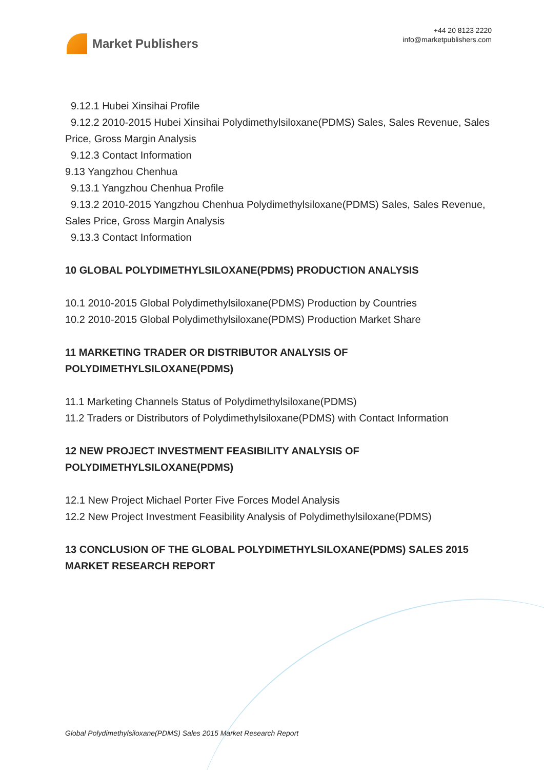Market Publishers
+44 20 8123 2220
info@marketpublishers.com
9.12.1 Hubei Xinsihai Profile
9.12.2 2010-2015 Hubei Xinsihai Polydimethylsiloxane(PDMS) Sales, Sales Revenue, Sales Price, Gross Margin Analysis
9.12.3 Contact Information
9.13 Yangzhou Chenhua
9.13.1 Yangzhou Chenhua Profile
9.13.2 2010-2015 Yangzhou Chenhua Polydimethylsiloxane(PDMS) Sales, Sales Revenue, Sales Price, Gross Margin Analysis
9.13.3 Contact Information
10 GLOBAL POLYDIMETHYLSILOXANE(PDMS) PRODUCTION ANALYSIS
10.1 2010-2015 Global Polydimethylsiloxane(PDMS) Production by Countries
10.2 2010-2015 Global Polydimethylsiloxane(PDMS) Production Market Share
11 MARKETING TRADER OR DISTRIBUTOR ANALYSIS OF POLYDIMETHYLSILOXANE(PDMS)
11.1 Marketing Channels Status of Polydimethylsiloxane(PDMS)
11.2 Traders or Distributors of Polydimethylsiloxane(PDMS) with Contact Information
12 NEW PROJECT INVESTMENT FEASIBILITY ANALYSIS OF POLYDIMETHYLSILOXANE(PDMS)
12.1 New Project Michael Porter Five Forces Model Analysis
12.2 New Project Investment Feasibility Analysis of Polydimethylsiloxane(PDMS)
13 CONCLUSION OF THE GLOBAL POLYDIMETHYLSILOXANE(PDMS) SALES 2015 MARKET RESEARCH REPORT
Global Polydimethylsiloxane(PDMS) Sales 2015 Market Research Report